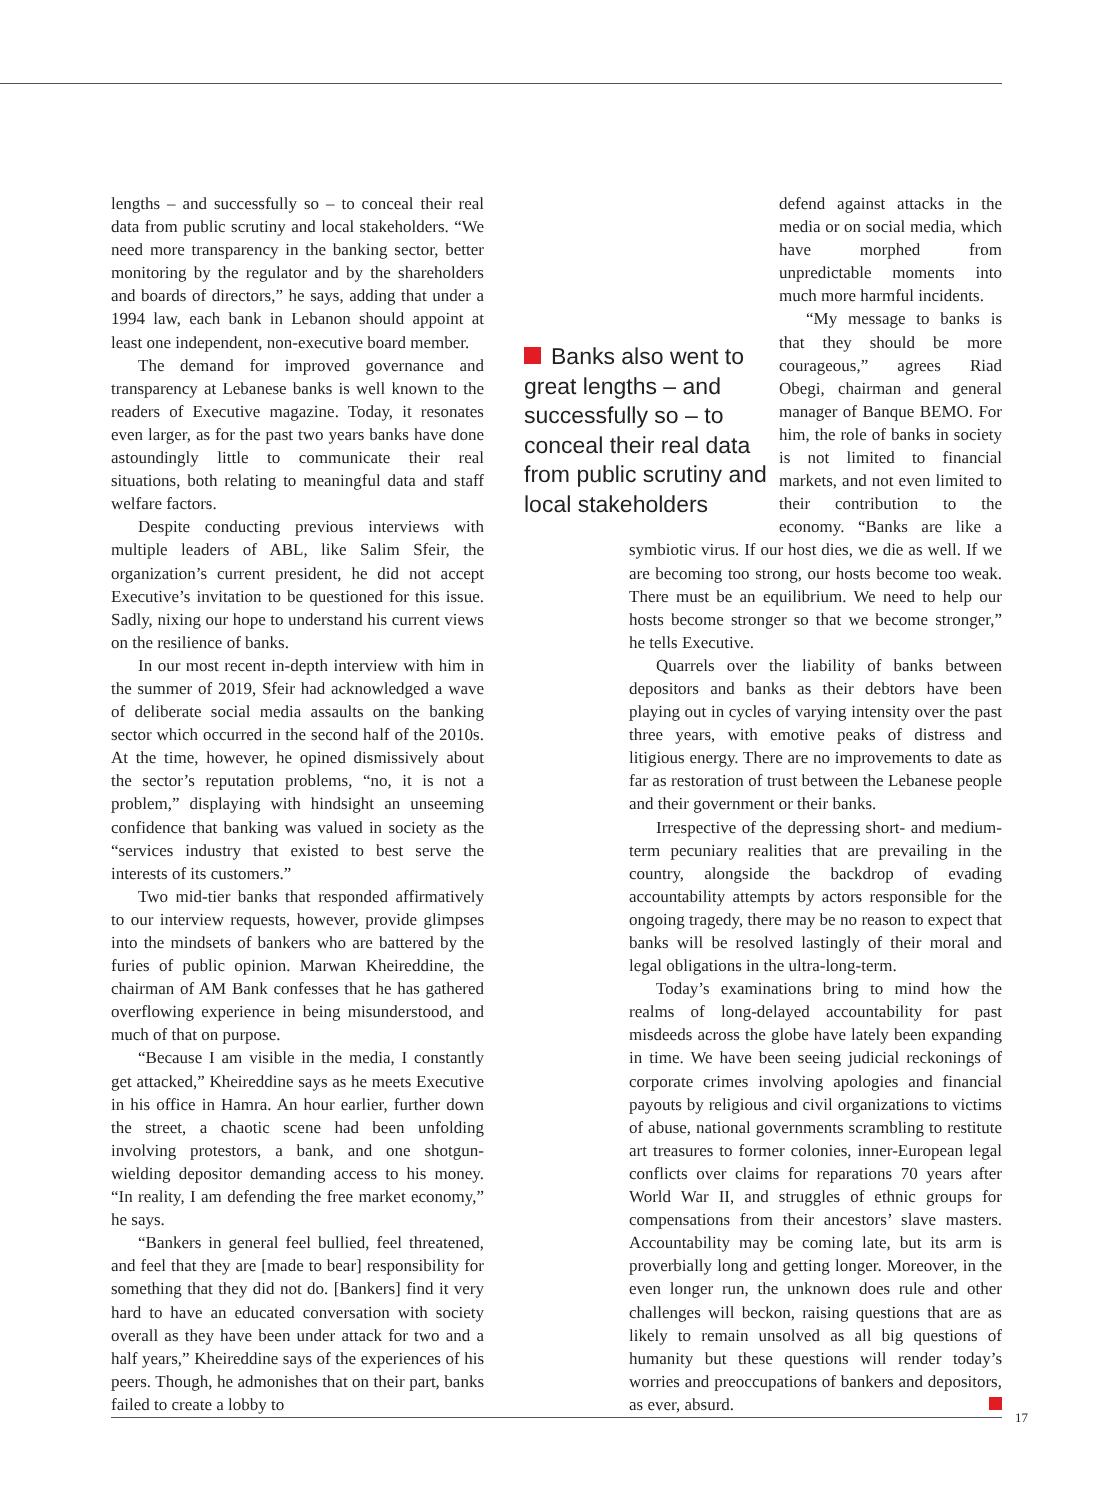lengths – and successfully so – to conceal their real data from public scrutiny and local stakeholders. “We need more transparency in the banking sector, better monitoring by the regulator and by the shareholders and boards of directors,” he says, adding that under a 1994 law, each bank in Lebanon should appoint at least one independent, non-executive board member.
The demand for improved governance and transparency at Lebanese banks is well known to the readers of Executive magazine. Today, it resonates even larger, as for the past two years banks have done astoundingly little to communicate their real situations, both relating to meaningful data and staff welfare factors.
Despite conducting previous interviews with multiple leaders of ABL, like Salim Sfeir, the organization’s current president, he did not accept Executive’s invitation to be questioned for this issue. Sadly, nixing our hope to understand his current views on the resilience of banks.
In our most recent in-depth interview with him in the summer of 2019, Sfeir had acknowledged a wave of deliberate social media assaults on the banking sector which occurred in the second half of the 2010s. At the time, however, he opined dismissively about the sector’s reputation problems, “no, it is not a problem,” displaying with hindsight an unseeming confidence that banking was valued in society as the “services industry that existed to best serve the interests of its customers.”
Two mid-tier banks that responded affirmatively to our interview requests, however, provide glimpses into the mindsets of bankers who are battered by the furies of public opinion. Marwan Kheireddine, the chairman of AM Bank confesses that he has gathered overflowing experience in being misunderstood, and much of that on purpose.
“Because I am visible in the media, I constantly get attacked,” Kheireddine says as he meets Executive in his office in Hamra. An hour earlier, further down the street, a chaotic scene had been unfolding involving protestors, a bank, and one shotgun-wielding depositor demanding access to his money. “In reality, I am defending the free market economy,” he says.
“Bankers in general feel bullied, feel threatened, and feel that they are [made to bear] responsibility for something that they did not do. [Bankers] find it very hard to have an educated conversation with society overall as they have been under attack for two and a half years,” Kheireddine says of the experiences of his peers. Though, he admonishes that on their part, banks failed to create a lobby to
Banks also went to great lengths – and successfully so – to conceal their real data from public scrutiny and local stakeholders
defend against attacks in the media or on social media, which have morphed from unpredictable moments into much more harmful incidents.
“My message to banks is that they should be more courageous,” agrees Riad Obegi, chairman and general manager of Banque BEMO. For him, the role of banks in society is not limited to financial markets, and not even limited to their contribution to the economy. “Banks are like a symbiotic virus. If our host dies, we die as well. If we are becoming too strong, our hosts become too weak. There must be an equilibrium. We need to help our hosts become stronger so that we become stronger,” he tells Executive.
Quarrels over the liability of banks between depositors and banks as their debtors have been playing out in cycles of varying intensity over the past three years, with emotive peaks of distress and litigious energy. There are no improvements to date as far as restoration of trust between the Lebanese people and their government or their banks.
Irrespective of the depressing short- and medium-term pecuniary realities that are prevailing in the country, alongside the backdrop of evading accountability attempts by actors responsible for the ongoing tragedy, there may be no reason to expect that banks will be resolved lastingly of their moral and legal obligations in the ultra-long-term.
Today’s examinations bring to mind how the realms of long-delayed accountability for past misdeeds across the globe have lately been expanding in time. We have been seeing judicial reckonings of corporate crimes involving apologies and financial payouts by religious and civil organizations to victims of abuse, national governments scrambling to restitute art treasures to former colonies, inner-European legal conflicts over claims for reparations 70 years after World War II, and struggles of ethnic groups for compensations from their ancestors’ slave masters. Accountability may be coming late, but its arm is proverbially long and getting longer. Moreover, in the even longer run, the unknown does rule and other challenges will beckon, raising questions that are as likely to remain unsolved as all big questions of humanity but these questions will render today’s worries and preoccupations of bankers and depositors, as ever, absurd.
17